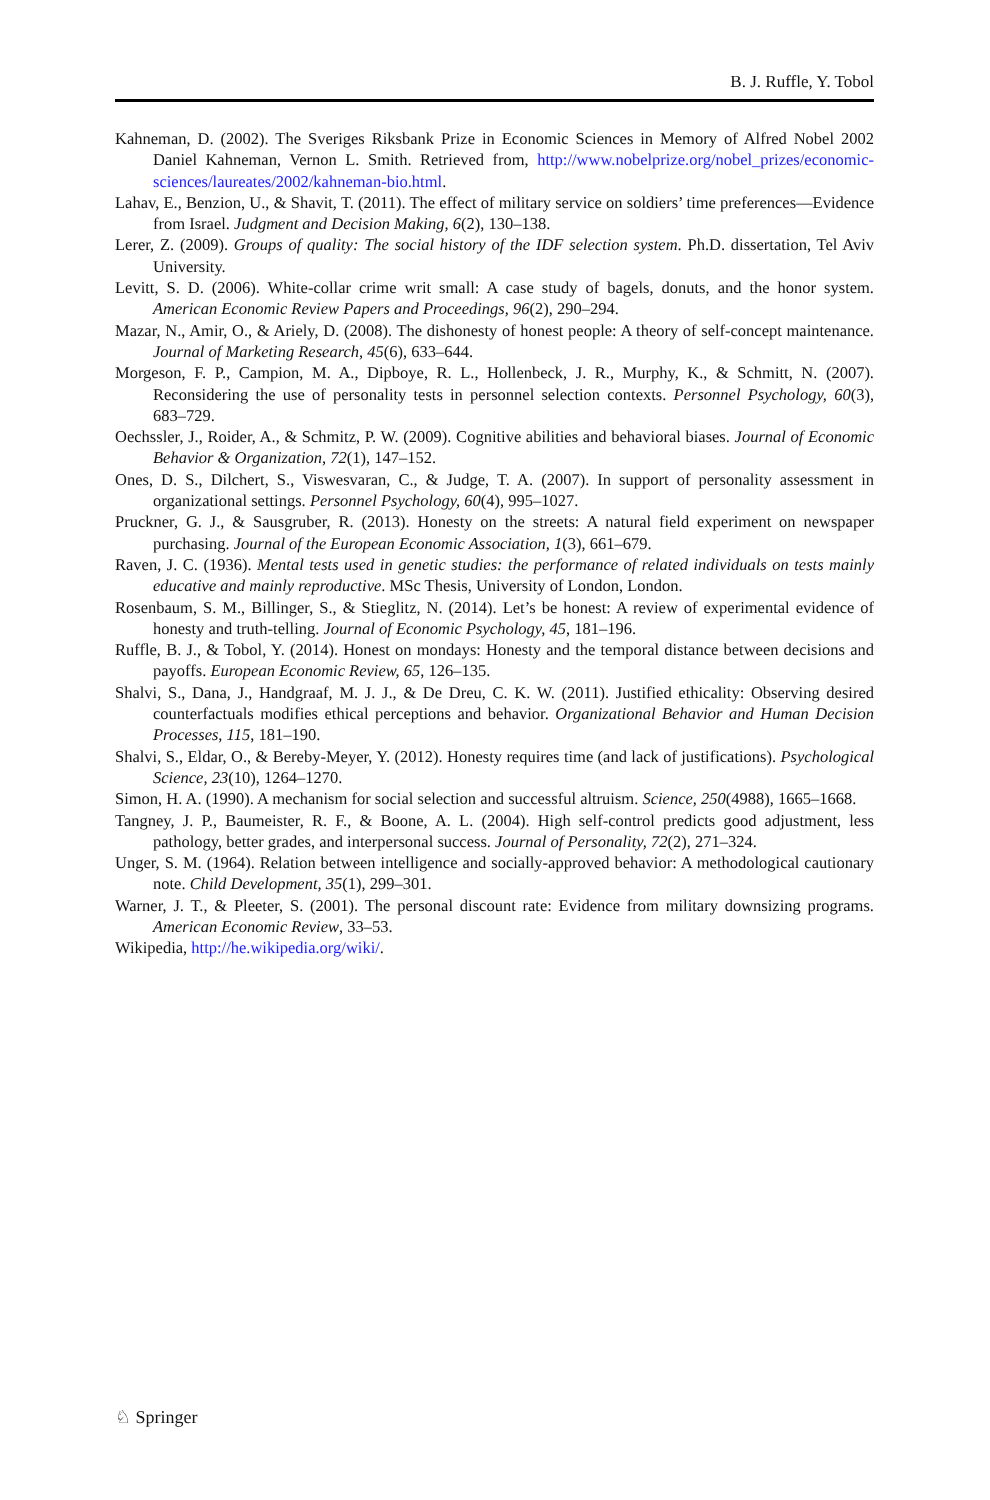B. J. Ruffle, Y. Tobol
Kahneman, D. (2002). The Sveriges Riksbank Prize in Economic Sciences in Memory of Alfred Nobel 2002 Daniel Kahneman, Vernon L. Smith. Retrieved from, http://www.nobelprize.org/nobel_prizes/economic-sciences/laureates/2002/kahneman-bio.html.
Lahav, E., Benzion, U., & Shavit, T. (2011). The effect of military service on soldiers’ time preferences—Evidence from Israel. Judgment and Decision Making, 6(2), 130–138.
Lerer, Z. (2009). Groups of quality: The social history of the IDF selection system. Ph.D. dissertation, Tel Aviv University.
Levitt, S. D. (2006). White-collar crime writ small: A case study of bagels, donuts, and the honor system. American Economic Review Papers and Proceedings, 96(2), 290–294.
Mazar, N., Amir, O., & Ariely, D. (2008). The dishonesty of honest people: A theory of self-concept maintenance. Journal of Marketing Research, 45(6), 633–644.
Morgeson, F. P., Campion, M. A., Dipboye, R. L., Hollenbeck, J. R., Murphy, K., & Schmitt, N. (2007). Reconsidering the use of personality tests in personnel selection contexts. Personnel Psychology, 60(3), 683–729.
Oechssler, J., Roider, A., & Schmitz, P. W. (2009). Cognitive abilities and behavioral biases. Journal of Economic Behavior & Organization, 72(1), 147–152.
Ones, D. S., Dilchert, S., Viswesvaran, C., & Judge, T. A. (2007). In support of personality assessment in organizational settings. Personnel Psychology, 60(4), 995–1027.
Pruckner, G. J., & Sausgruber, R. (2013). Honesty on the streets: A natural field experiment on newspaper purchasing. Journal of the European Economic Association, 1(3), 661–679.
Raven, J. C. (1936). Mental tests used in genetic studies: the performance of related individuals on tests mainly educative and mainly reproductive. MSc Thesis, University of London, London.
Rosenbaum, S. M., Billinger, S., & Stieglitz, N. (2014). Let’s be honest: A review of experimental evidence of honesty and truth-telling. Journal of Economic Psychology, 45, 181–196.
Ruffle, B. J., & Tobol, Y. (2014). Honest on mondays: Honesty and the temporal distance between decisions and payoffs. European Economic Review, 65, 126–135.
Shalvi, S., Dana, J., Handgraaf, M. J. J., & De Dreu, C. K. W. (2011). Justified ethicality: Observing desired counterfactuals modifies ethical perceptions and behavior. Organizational Behavior and Human Decision Processes, 115, 181–190.
Shalvi, S., Eldar, O., & Bereby-Meyer, Y. (2012). Honesty requires time (and lack of justifications). Psychological Science, 23(10), 1264–1270.
Simon, H. A. (1990). A mechanism for social selection and successful altruism. Science, 250(4988), 1665–1668.
Tangney, J. P., Baumeister, R. F., & Boone, A. L. (2004). High self-control predicts good adjustment, less pathology, better grades, and interpersonal success. Journal of Personality, 72(2), 271–324.
Unger, S. M. (1964). Relation between intelligence and socially-approved behavior: A methodological cautionary note. Child Development, 35(1), 299–301.
Warner, J. T., & Pleeter, S. (2001). The personal discount rate: Evidence from military downsizing programs. American Economic Review, 33–53.
Wikipedia, http://he.wikipedia.org/wiki/.
♘ Springer